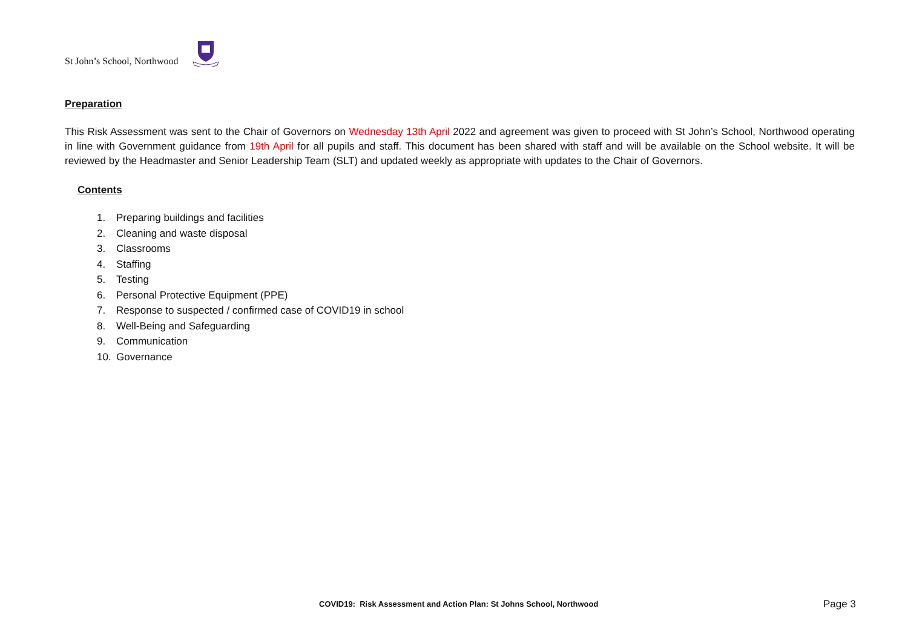St John’s School, Northwood
Preparation
This Risk Assessment was sent to the Chair of Governors on Wednesday 13th April 2022 and agreement was given to proceed with St John’s School, Northwood operating in line with Government guidance from 19th April for all pupils and staff. This document has been shared with staff and will be available on the School website. It will be reviewed by the Headmaster and Senior Leadership Team (SLT) and updated weekly as appropriate with updates to the Chair of Governors.
Contents
1. Preparing buildings and facilities
2. Cleaning and waste disposal
3. Classrooms
4. Staffing
5. Testing
6. Personal Protective Equipment (PPE)
7. Response to suspected / confirmed case of COVID19 in school
8. Well-Being and Safeguarding
9. Communication
10. Governance
COVID19: Risk Assessment and Action Plan: St Johns School, Northwood
Page 3